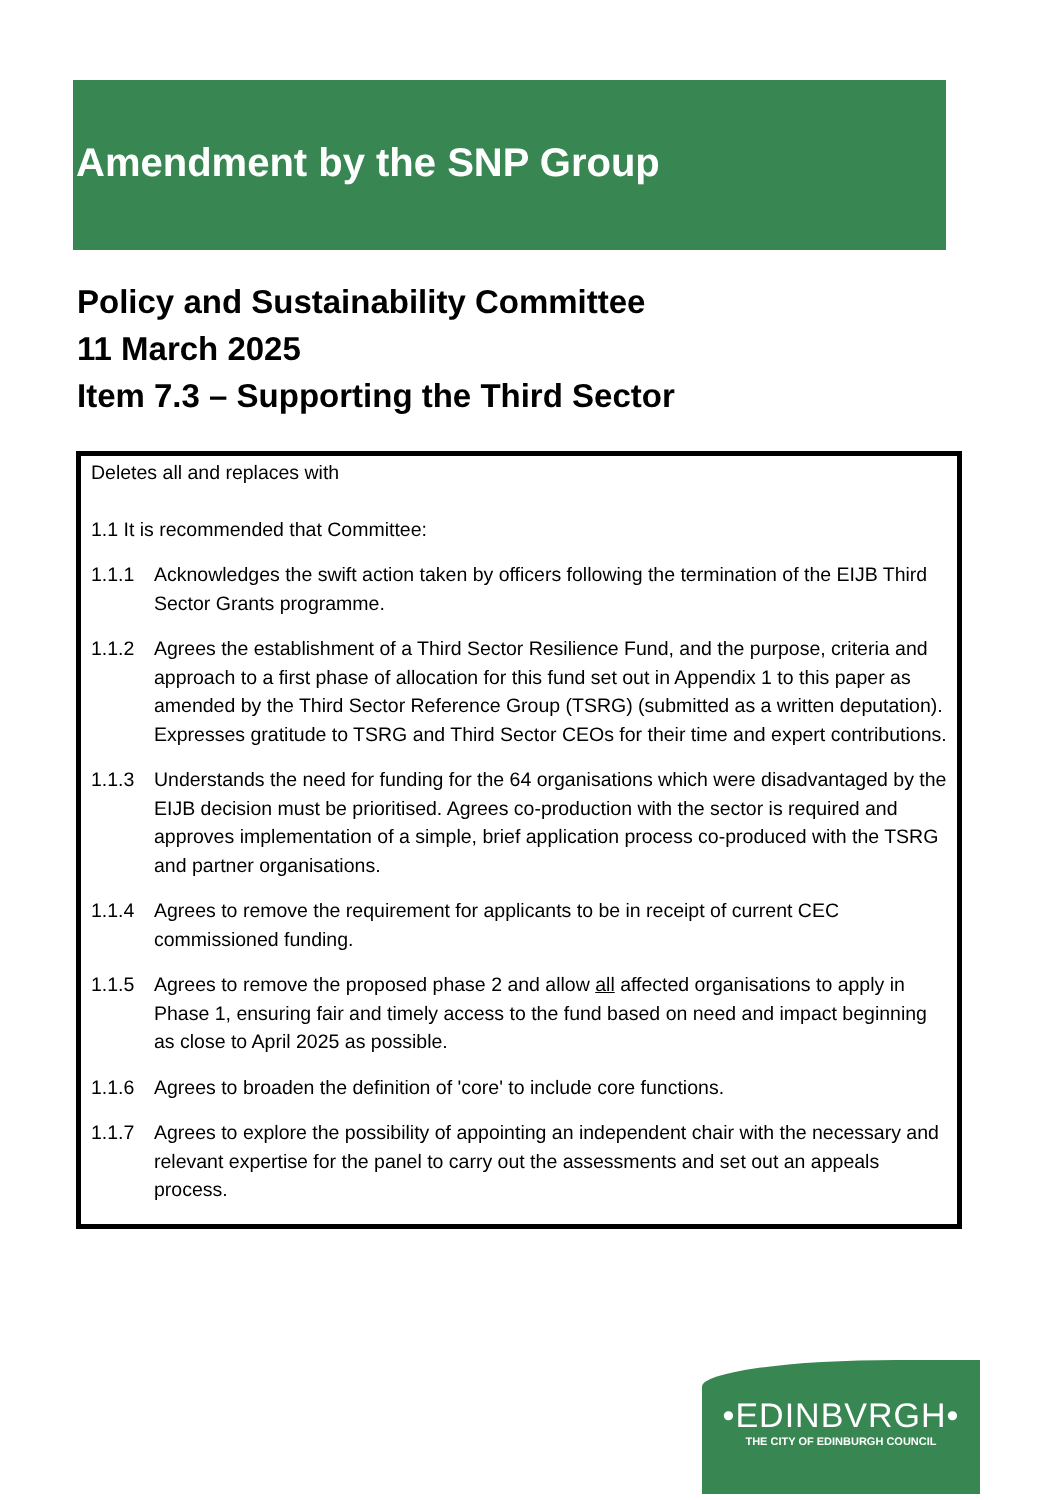Amendment by the SNP Group
Policy and Sustainability Committee
11 March 2025
Item 7.3 – Supporting the Third Sector
Deletes all and replaces with
1.1 It is recommended that Committee:
1.1.1 Acknowledges the swift action taken by officers following the termination of the EIJB Third Sector Grants programme.
1.1.2 Agrees the establishment of a Third Sector Resilience Fund, and the purpose, criteria and approach to a first phase of allocation for this fund set out in Appendix 1 to this paper as amended by the Third Sector Reference Group (TSRG) (submitted as a written deputation). Expresses gratitude to TSRG and Third Sector CEOs for their time and expert contributions.
1.1.3 Understands the need for funding for the 64 organisations which were disadvantaged by the EIJB decision must be prioritised. Agrees co-production with the sector is required and approves implementation of a simple, brief application process co-produced with the TSRG and partner organisations.
1.1.4 Agrees to remove the requirement for applicants to be in receipt of current CEC commissioned funding.
1.1.5 Agrees to remove the proposed phase 2 and allow all affected organisations to apply in Phase 1, ensuring fair and timely access to the fund based on need and impact beginning as close to April 2025 as possible.
1.1.6 Agrees to broaden the definition of 'core' to include core functions.
1.1.7 Agrees to explore the possibility of appointing an independent chair with the necessary and relevant expertise for the panel to carry out the assessments and set out an appeals process.
•EDINBVRGH•
THE CITY OF EDINBURGH COUNCIL